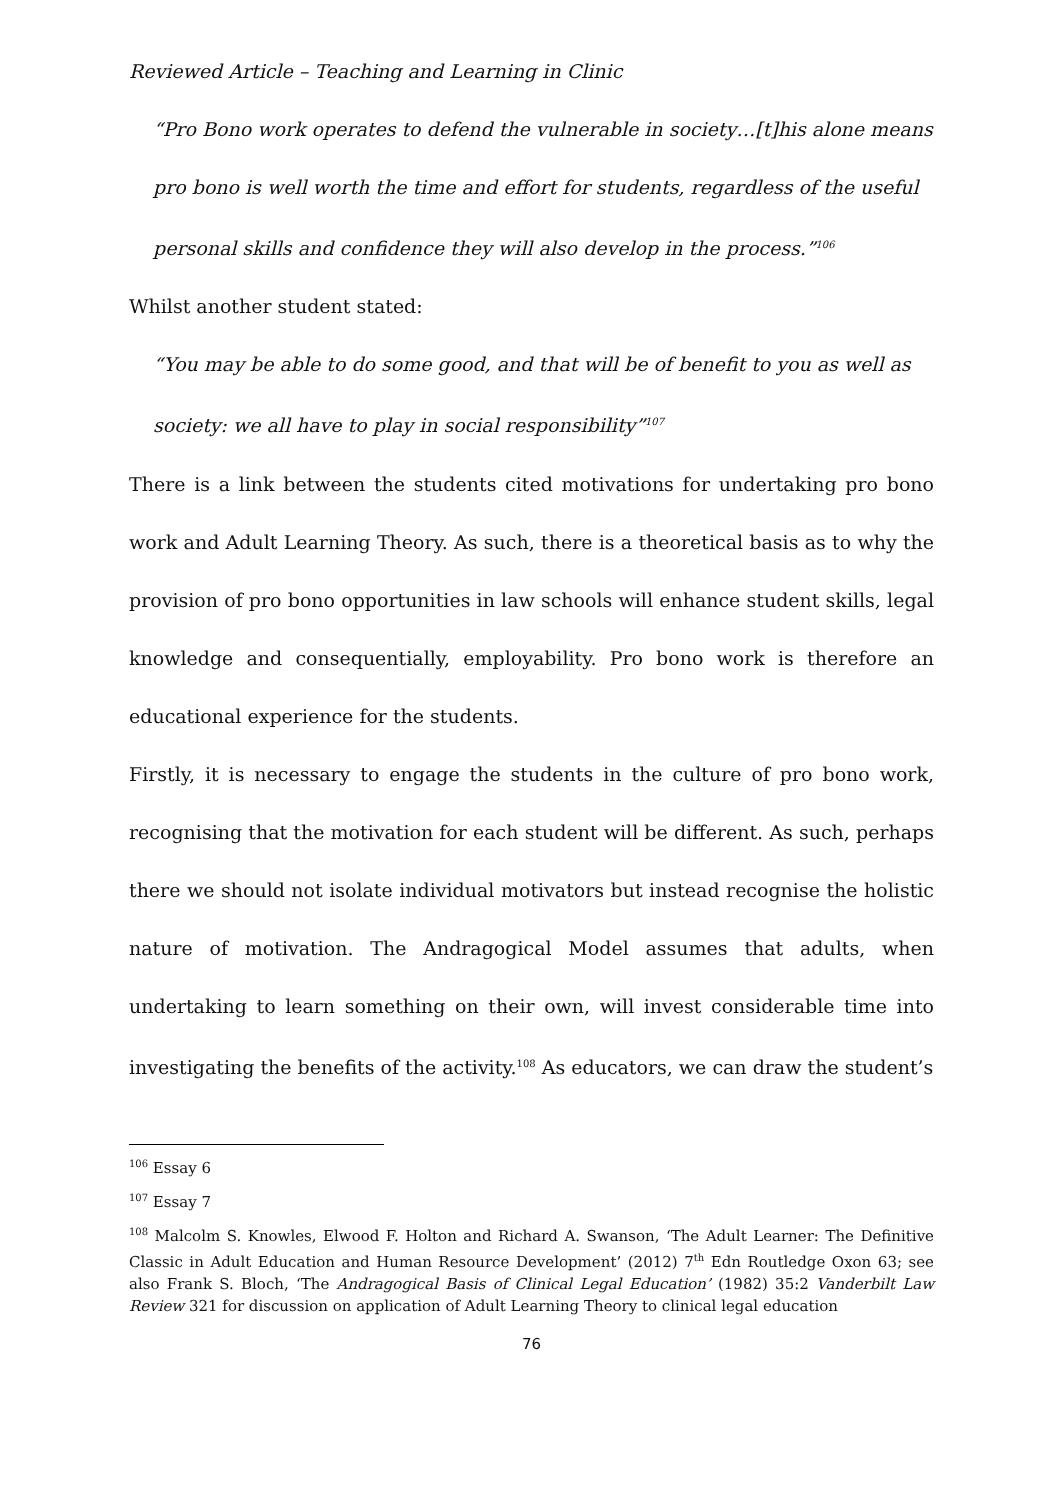Reviewed Article – Teaching and Learning in Clinic
“Pro Bono work operates to defend the vulnerable in society…[t]his alone means pro bono is well worth the time and effort for students, regardless of the useful personal skills and confidence they will also develop in the process.”<sup>106</sup>
Whilst another student stated:
“You may be able to do some good, and that will be of benefit to you as well as society: we all have to play in social responsibility”<sup>107</sup>
There is a link between the students cited motivations for undertaking pro bono work and Adult Learning Theory. As such, there is a theoretical basis as to why the provision of pro bono opportunities in law schools will enhance student skills, legal knowledge and consequentially, employability. Pro bono work is therefore an educational experience for the students.
Firstly, it is necessary to engage the students in the culture of pro bono work, recognising that the motivation for each student will be different. As such, perhaps there we should not isolate individual motivators but instead recognise the holistic nature of motivation. The Andragogical Model assumes that adults, when undertaking to learn something on their own, will invest considerable time into investigating the benefits of the activity.<sup>108</sup> As educators, we can draw the student’s
<sup>106</sup> Essay 6
<sup>107</sup> Essay 7
<sup>108</sup> Malcolm S. Knowles, Elwood F. Holton and Richard A. Swanson, ‘The Adult Learner: The Definitive Classic in Adult Education and Human Resource Development’ (2012) 7<sup>th</sup> Edn Routledge Oxon 63; see also Frank S. Bloch, ‘The Andragogical Basis of Clinical Legal Education’ (1982) 35:2 Vanderbilt Law Review 321 for discussion on application of Adult Learning Theory to clinical legal education
76